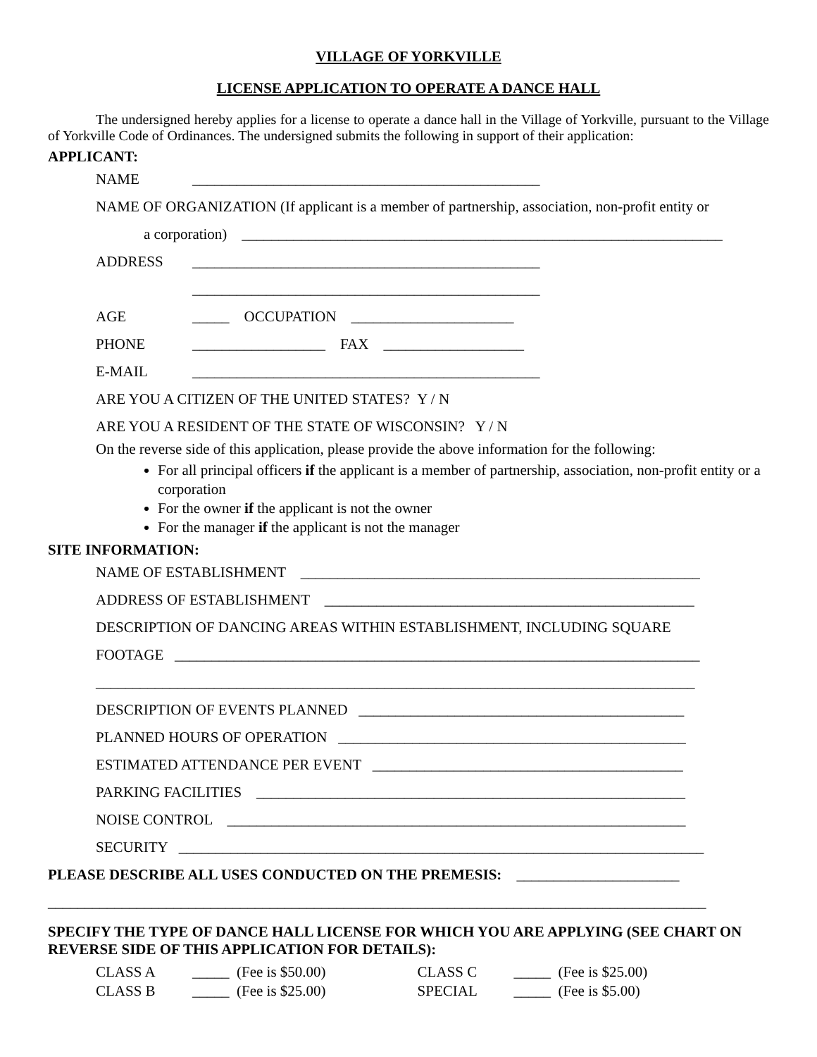VILLAGE OF YORKVILLE
LICENSE APPLICATION TO OPERATE A DANCE HALL
The undersigned hereby applies for a license to operate a dance hall in the Village of Yorkville, pursuant to the Village of Yorkville Code of Ordinances. The undersigned submits the following in support of their application:
APPLICANT:
NAME _______________________________________________
NAME OF ORGANIZATION (If applicant is a member of partnership, association, non-profit entity or
a corporation) _________________________________________________________________
ADDRESS _______________________________________________
_______________________________________________
AGE _____ OCCUPATION ______________________
PHONE __________________ FAX ___________________
E-MAIL _______________________________________________
ARE YOU A CITIZEN OF THE UNITED STATES? Y / N
ARE YOU A RESIDENT OF THE STATE OF WISCONSIN? Y / N
On the reverse side of this application, please provide the above information for the following:
For all principal officers if the applicant is a member of partnership, association, non-profit entity or a corporation
For the owner if the applicant is not the owner
For the manager if the applicant is not the manager
SITE INFORMATION:
NAME OF ESTABLISHMENT ______________________________________________________
ADDRESS OF ESTABLISHMENT __________________________________________________
DESCRIPTION OF DANCING AREAS WITHIN ESTABLISHMENT, INCLUDING SQUARE
FOOTAGE _______________________________________________________________________
_________________________________________________________________________________
DESCRIPTION OF EVENTS PLANNED ____________________________________________
PLANNED HOURS OF OPERATION _______________________________________________
ESTIMATED ATTENDANCE PER EVENT __________________________________________
PARKING FACILITIES __________________________________________________________
NOISE CONTROL ______________________________________________________________
SECURITY _______________________________________________________________________
PLEASE DESCRIBE ALL USES CONDUCTED ON THE PREMESIS: ______________________
_________________________________________________________________________________________
SPECIFY THE TYPE OF DANCE HALL LICENSE FOR WHICH YOU ARE APPLYING (SEE CHART ON REVERSE SIDE OF THIS APPLICATION FOR DETAILS):
| CLASS A | _____ (Fee is $50.00) | CLASS C | _____ (Fee is $25.00) |
| CLASS B | _____ (Fee is $25.00) | SPECIAL | _____ (Fee is $5.00) |